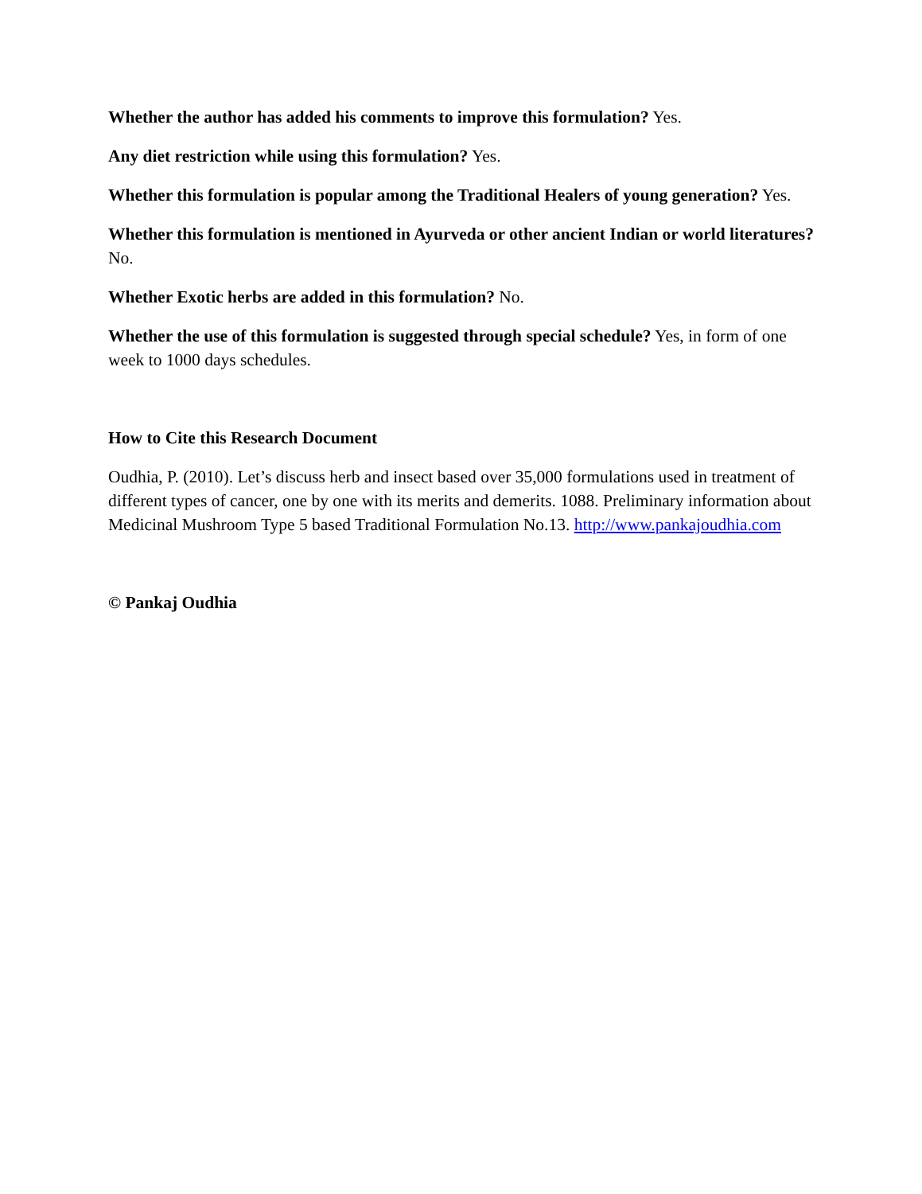Whether the author has added his comments to improve this formulation? Yes.
Any diet restriction while using this formulation? Yes.
Whether this formulation is popular among the Traditional Healers of young generation? Yes.
Whether this formulation is mentioned in Ayurveda or other ancient Indian or world literatures? No.
Whether Exotic herbs are added in this formulation? No.
Whether the use of this formulation is suggested through special schedule? Yes, in form of one week to 1000 days schedules.
How to Cite this Research Document
Oudhia, P. (2010). Let’s discuss herb and insect based over 35,000 formulations used in treatment of different types of cancer, one by one with its merits and demerits. 1088. Preliminary information about Medicinal Mushroom Type 5 based Traditional Formulation No.13. http://www.pankajoudhia.com
© Pankaj Oudhia